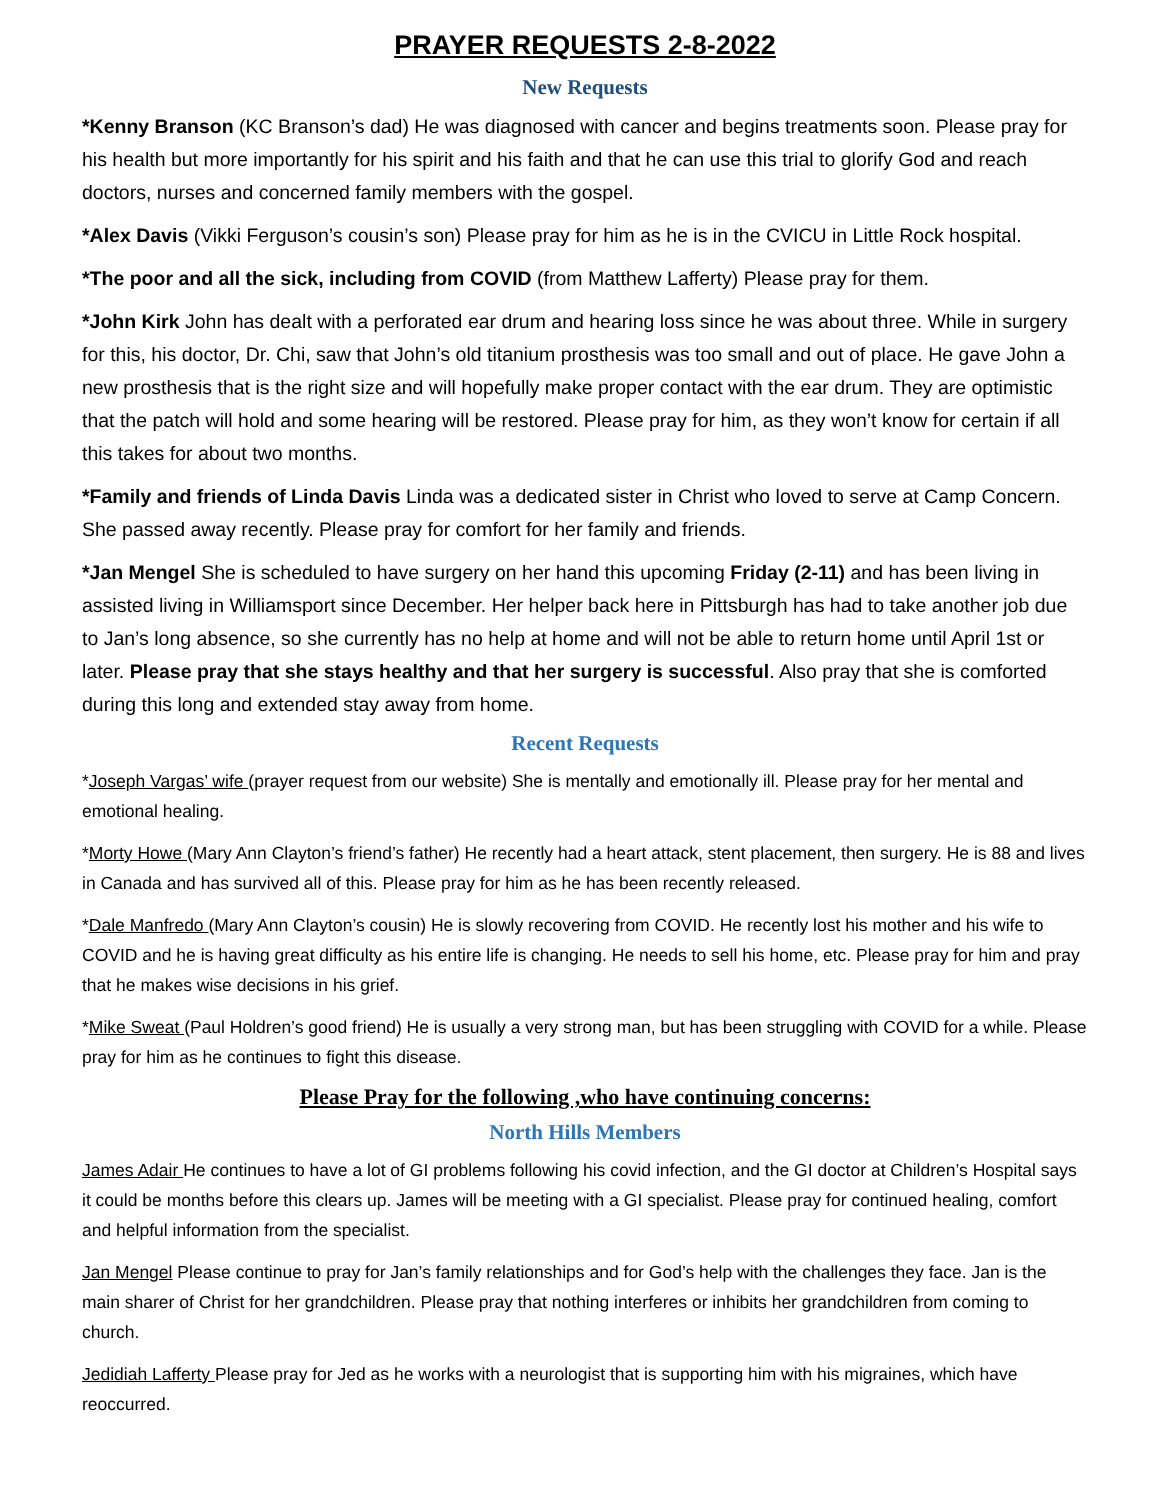PRAYER REQUESTS 2-8-2022
New Requests
*Kenny Branson (KC Branson’s dad) He was diagnosed with cancer and begins treatments soon. Please pray for his health but more importantly for his spirit and his faith and that he can use this trial to glorify God and reach doctors, nurses and concerned family members with the gospel.
*Alex Davis (Vikki Ferguson’s cousin’s son) Please pray for him as he is in the CVICU in Little Rock hospital.
*The poor and all the sick, including from COVID (from Matthew Lafferty) Please pray for them.
*John Kirk John has dealt with a perforated ear drum and hearing loss since he was about three. While in surgery for this, his doctor, Dr. Chi, saw that John’s old titanium prosthesis was too small and out of place. He gave John a new prosthesis that is the right size and will hopefully make proper contact with the ear drum. They are optimistic that the patch will hold and some hearing will be restored. Please pray for him, as they won’t know for certain if all this takes for about two months.
*Family and friends of Linda Davis Linda was a dedicated sister in Christ who loved to serve at Camp Concern. She passed away recently. Please pray for comfort for her family and friends.
*Jan Mengel She is scheduled to have surgery on her hand this upcoming Friday (2-11) and has been living in assisted living in Williamsport since December. Her helper back here in Pittsburgh has had to take another job due to Jan’s long absence, so she currently has no help at home and will not be able to return home until April 1st or later. Please pray that she stays healthy and that her surgery is successful. Also pray that she is comforted during this long and extended stay away from home.
Recent Requests
*Joseph Vargas’ wife (prayer request from our website) She is mentally and emotionally ill. Please pray for her mental and emotional healing.
*Morty Howe (Mary Ann Clayton’s friend’s father) He recently had a heart attack, stent placement, then surgery. He is 88 and lives in Canada and has survived all of this. Please pray for him as he has been recently released.
*Dale Manfredo (Mary Ann Clayton’s cousin) He is slowly recovering from COVID. He recently lost his mother and his wife to COVID and he is having great difficulty as his entire life is changing. He needs to sell his home, etc. Please pray for him and pray that he makes wise decisions in his grief.
*Mike Sweat (Paul Holdren’s good friend) He is usually a very strong man, but has been struggling with COVID for a while. Please pray for him as he continues to fight this disease.
Please Pray for the following ,who have continuing concerns:
North Hills Members
James Adair He continues to have a lot of GI problems following his covid infection, and the GI doctor at Children’s Hospital says it could be months before this clears up. James will be meeting with a GI specialist. Please pray for continued healing, comfort and helpful information from the specialist.
Jan Mengel Please continue to pray for Jan’s family relationships and for God’s help with the challenges they face. Jan is the main sharer of Christ for her grandchildren. Please pray that nothing interferes or inhibits her grandchildren from coming to church.
Jedidiah Lafferty Please pray for Jed as he works with a neurologist that is supporting him with his migraines, which have reoccurred.